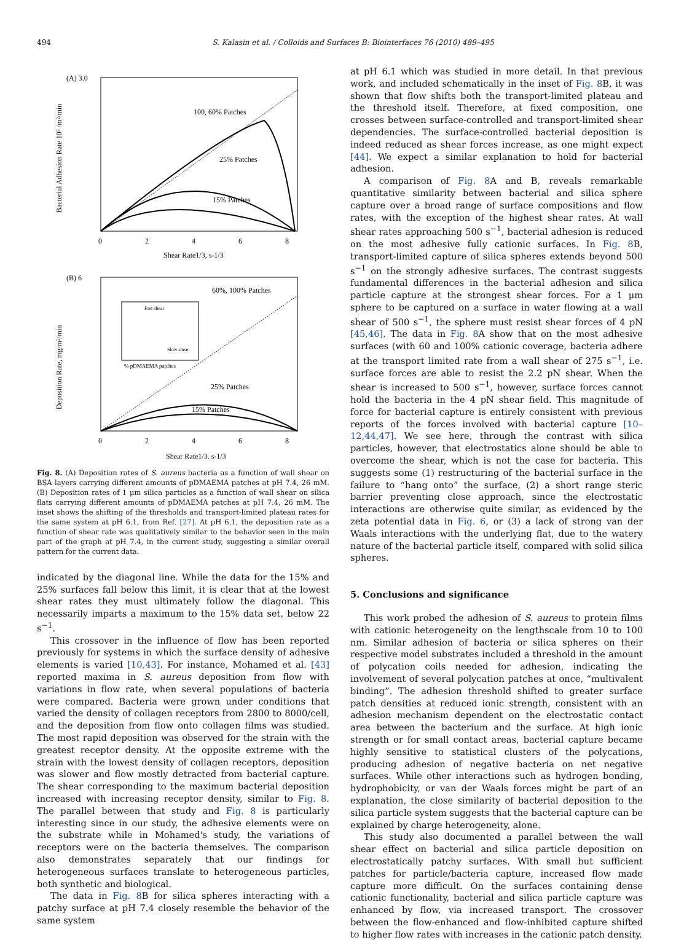494 S. Kalasin et al. / Colloids and Surfaces B: Biointerfaces 76 (2010) 489–495
(A) 3.0
100, 60% Patches
25% Patches
15% Patches
Shear Rate1/3, s-1/3
0
2
4
6
8
Bacterial Adhesion Rate 10⁵ /m²/min
(B) 6
Fast shear
Slow shear
% pDMAEMA patches
60%, 100% Patches
25% Patches
15% Patches
0
2
4
6
8
Shear Rate1/3, s-1/3
Deposition Rate, mg/m²/min
Fig. 8. (A) Deposition rates of S. aureus bacteria as a function of wall shear on BSA layers carrying different amounts of pDMAEMA patches at pH 7.4, 26 mM. (B) Deposition rates of 1 μm silica particles as a function of wall shear on silica flats carrying different amounts of pDMAEMA patches at pH 7.4, 26 mM. The inset shows the shifting of the thresholds and transport-limited plateau rates for the same system at pH 6.1, from Ref. [27]. At pH 6.1, the deposition rate as a function of shear rate was qualitatively similar to the behavior seen in the main part of the graph at pH 7.4, in the current study, suggesting a similar overall pattern for the current data.
indicated by the diagonal line. While the data for the 15% and 25% surfaces fall below this limit, it is clear that at the lowest shear rates they must ultimately follow the diagonal. This necessarily imparts a maximum to the 15% data set, below 22 s<sup>−1</sup>.
This crossover in the influence of flow has been reported previously for systems in which the surface density of adhesive elements is varied [10,43]. For instance, Mohamed et al. [43] reported maxima in S. aureus deposition from flow with variations in flow rate, when several populations of bacteria were compared. Bacteria were grown under conditions that varied the density of collagen receptors from 2800 to 8000/cell, and the deposition from flow onto collagen films was studied. The most rapid deposition was observed for the strain with the greatest receptor density. At the opposite extreme with the strain with the lowest density of collagen receptors, deposition was slower and flow mostly detracted from bacterial capture. The shear corresponding to the maximum bacterial deposition increased with increasing receptor density, similar to Fig. 8. The parallel between that study and Fig. 8 is particularly interesting since in our study, the adhesive elements were on the substrate while in Mohamed's study, the variations of receptors were on the bacteria themselves. The comparison also demonstrates separately that our findings for heterogeneous surfaces translate to heterogeneous particles, both synthetic and biological.
The data in Fig. 8 B for silica spheres interacting with a patchy surface at pH 7.4 closely resemble the behavior of the same system
at pH 6.1 which was studied in more detail. In that previous work, and included schematically in the inset of Fig. 8 B, it was shown that flow shifts both the transport-limited plateau and the threshold itself. Therefore, at fixed composition, one crosses between surface-controlled and transport-limited shear dependencies. The surface-controlled bacterial deposition is indeed reduced as shear forces increase, as one might expect [44]. We expect a similar explanation to hold for bacterial adhesion.
A comparison of Fig. 8 A and B, reveals remarkable quantitative similarity between bacterial and silica sphere capture over a broad range of surface compositions and flow rates, with the exception of the highest shear rates. At wall shear rates approaching 500 s<sup>−1</sup>, bacterial adhesion is reduced on the most adhesive fully cationic surfaces. In Fig. 8 B, transport-limited capture of silica spheres extends beyond 500 s<sup>−1</sup> on the strongly adhesive surfaces. The contrast suggests fundamental differences in the bacterial adhesion and silica particle capture at the strongest shear forces. For a 1 μm sphere to be captured on a surface in water flowing at a wall shear of 500 s<sup>−1</sup>, the sphere must resist shear forces of 4 pN [45,46]. The data in Fig. 8 A show that on the most adhesive surfaces (with 60 and 100% cationic coverage, bacteria adhere at the transport limited rate from a wall shear of 275 s<sup>−1</sup>, i.e. surface forces are able to resist the 2.2 pN shear. When the shear is increased to 500 s<sup>−1</sup>, however, surface forces cannot hold the bacteria in the 4 pN shear field. This magnitude of force for bacterial capture is entirely consistent with previous reports of the forces involved with bacterial capture [10–12,44,47]. We see here, through the contrast with silica particles, however, that electrostatics alone should be able to overcome the shear, which is not the case for bacteria. This suggests some (1) restructuring of the bacterial surface in the failure to “hang onto” the surface, (2) a short range steric barrier preventing close approach, since the electrostatic interactions are otherwise quite similar, as evidenced by the zeta potential data in Fig. 6, or (3) a lack of strong van der Waals interactions with the underlying flat, due to the watery nature of the bacterial particle itself, compared with solid silica spheres.
5. Conclusions and significance
This work probed the adhesion of S. aureus to protein films with cationic heterogeneity on the lengthscale from 10 to 100 nm. Similar adhesion of bacteria or silica spheres on their respective model substrates included a threshold in the amount of polycation coils needed for adhesion, indicating the involvement of several polycation patches at once, “multivalent binding”. The adhesion threshold shifted to greater surface patch densities at reduced ionic strength, consistent with an adhesion mechanism dependent on the electrostatic contact area between the bacterium and the surface. At high ionic strength or for small contact areas, bacterial capture became highly sensitive to statistical clusters of the polycations, producing adhesion of negative bacteria on net negative surfaces. While other interactions such as hydrogen bonding, hydrophobicity, or van der Waals forces might be part of an explanation, the close similarity of bacterial deposition to the silica particle system suggests that the bacterial capture can be explained by charge heterogeneity, alone.
This study also documented a parallel between the wall shear effect on bacterial and silica particle deposition on electrostatically patchy surfaces. With small but sufficient patches for particle/bacteria capture, increased flow made capture more difficult. On the surfaces containing dense cationic functionality, bacterial and silica particle capture was enhanced by flow, via increased transport. The crossover between the flow-enhanced and flow-inhibited capture shifted to higher flow rates with increases in the cationic patch density.